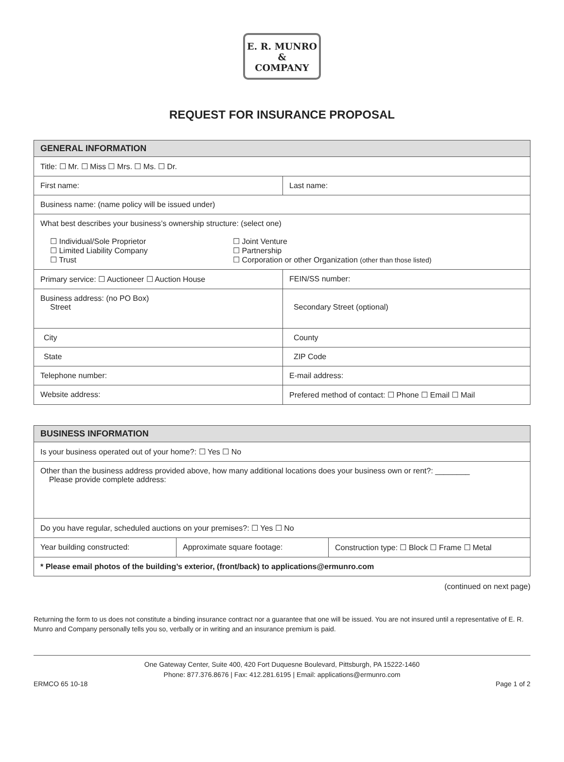E. R. MUNRO
&
COMPANY
REQUEST FOR INSURANCE PROPOSAL
| GENERAL INFORMATION | |
| --- | --- |
| Title: ☐ Mr. ☐ Miss ☐ Mrs. ☐ Ms. ☐ Dr. | |
| First name: | Last name: |
| Business name: (name policy will be issued under) | |
| What best describes your business’s ownership structure: (select one) ☐ Individual/Sole Proprietor ☐ Limited Liability Company ☐ Trust ☐ Joint Venture ☐ Partnership ☐ Corporation or other Organization (other than those listed) | |
| Primary service: ☐ Auctioneer ☐ Auction House | FEIN/SS number: |
| Business address: (no PO Box) Street | Secondary Street (optional) |
| City | County |
| State | ZIP Code |
| Telephone number: | E-mail address: |
| Website address: | Prefered method of contact: ☐ Phone ☐ Email ☐ Mail |
| BUSINESS INFORMATION | | |
| --- | --- | --- |
| Is your business operated out of your home?: ☐ Yes ☐ No | | |
| Other than the business address provided above, how many additional locations does your business own or rent?: ________ Please provide complete address: | | |
| Do you have regular, scheduled auctions on your premises?: ☐ Yes ☐ No | | |
| Year building constructed: | Approximate square footage: | Construction type: ☐ Block ☐ Frame ☐ Metal |
| * Please email photos of the building’s exterior, (front/back) to applications@ermunro.com | | |
(continued on next page)
Returning the form to us does not constitute a binding insurance contract nor a guarantee that one will be issued. You are not insured until a representative of E. R. Munro and Company personally tells you so, verbally or in writing and an insurance premium is paid.
One Gateway Center, Suite 400, 420 Fort Duquesne Boulevard, Pittsburgh, PA 15222-1460
Phone: 877.376.8676 | Fax: 412.281.6195 | Email: applications@ermunro.com
ERMCO 65 10-18 Page 1 of 2